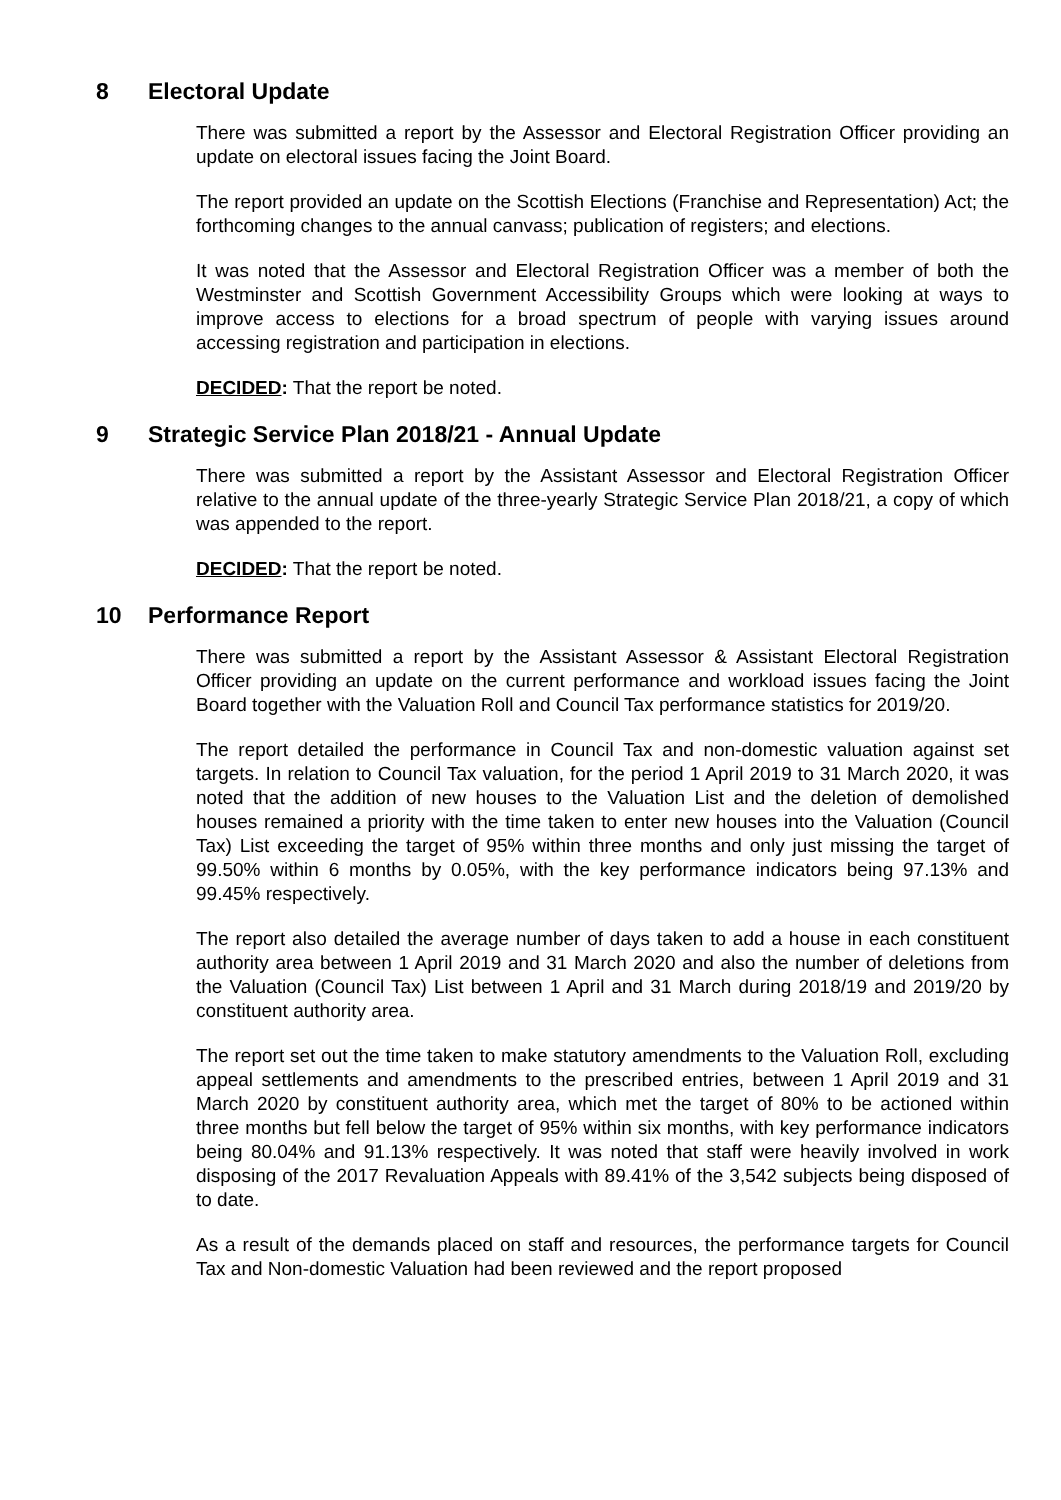8 Electoral Update
There was submitted a report by the Assessor and Electoral Registration Officer providing an update on electoral issues facing the Joint Board.
The report provided an update on the Scottish Elections (Franchise and Representation) Act; the forthcoming changes to the annual canvass; publication of registers; and elections.
It was noted that the Assessor and Electoral Registration Officer was a member of both the Westminster and Scottish Government Accessibility Groups which were looking at ways to improve access to elections for a broad spectrum of people with varying issues around accessing registration and participation in elections.
DECIDED: That the report be noted.
9 Strategic Service Plan 2018/21 - Annual Update
There was submitted a report by the Assistant Assessor and Electoral Registration Officer relative to the annual update of the three-yearly Strategic Service Plan 2018/21, a copy of which was appended to the report.
DECIDED: That the report be noted.
10 Performance Report
There was submitted a report by the Assistant Assessor & Assistant Electoral Registration Officer providing an update on the current performance and workload issues facing the Joint Board together with the Valuation Roll and Council Tax performance statistics for 2019/20.
The report detailed the performance in Council Tax and non-domestic valuation against set targets. In relation to Council Tax valuation, for the period 1 April 2019 to 31 March 2020, it was noted that the addition of new houses to the Valuation List and the deletion of demolished houses remained a priority with the time taken to enter new houses into the Valuation (Council Tax) List exceeding the target of 95% within three months and only just missing the target of 99.50% within 6 months by 0.05%, with the key performance indicators being 97.13% and 99.45% respectively.
The report also detailed the average number of days taken to add a house in each constituent authority area between 1 April 2019 and 31 March 2020 and also the number of deletions from the Valuation (Council Tax) List between 1 April and 31 March during 2018/19 and 2019/20 by constituent authority area.
The report set out the time taken to make statutory amendments to the Valuation Roll, excluding appeal settlements and amendments to the prescribed entries, between 1 April 2019 and 31 March 2020 by constituent authority area, which met the target of 80% to be actioned within three months but fell below the target of 95% within six months, with key performance indicators being 80.04% and 91.13% respectively. It was noted that staff were heavily involved in work disposing of the 2017 Revaluation Appeals with 89.41% of the 3,542 subjects being disposed of to date.
As a result of the demands placed on staff and resources, the performance targets for Council Tax and Non-domestic Valuation had been reviewed and the report proposed